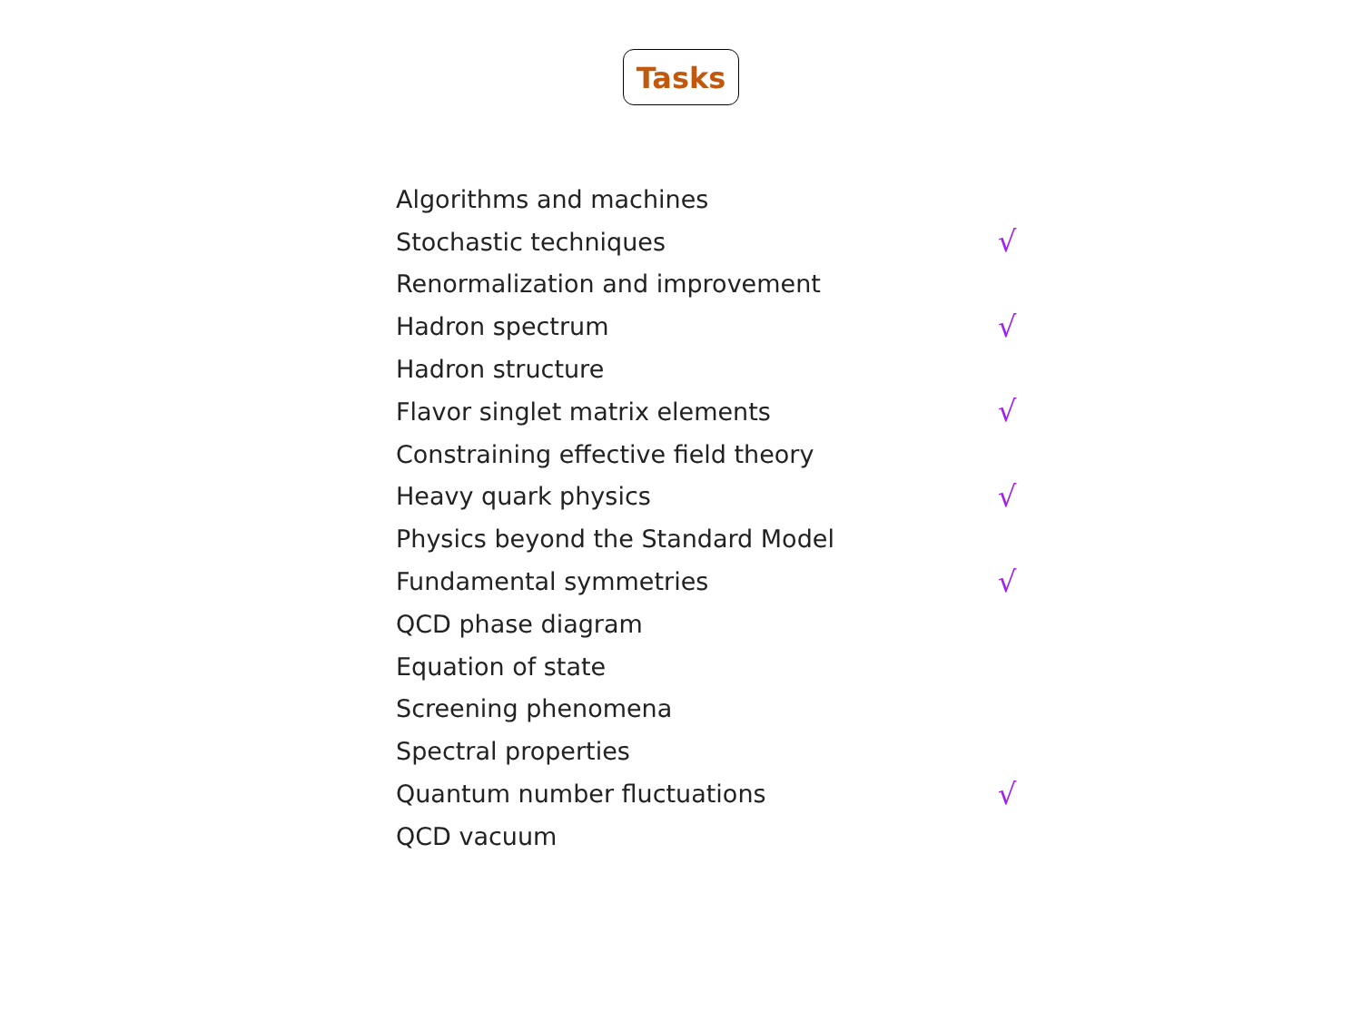Tasks
| Algorithms and machines | |
| Stochastic techniques | √ |
| Renormalization and improvement | |
| Hadron spectrum | √ |
| Hadron structure | |
| Flavor singlet matrix elements | √ |
| Constraining effective field theory | |
| Heavy quark physics | √ |
| Physics beyond the Standard Model | |
| Fundamental symmetries | √ |
| QCD phase diagram | |
| Equation of state | |
| Screening phenomena | |
| Spectral properties | |
| Quantum number fluctuations | √ |
| QCD vacuum | |